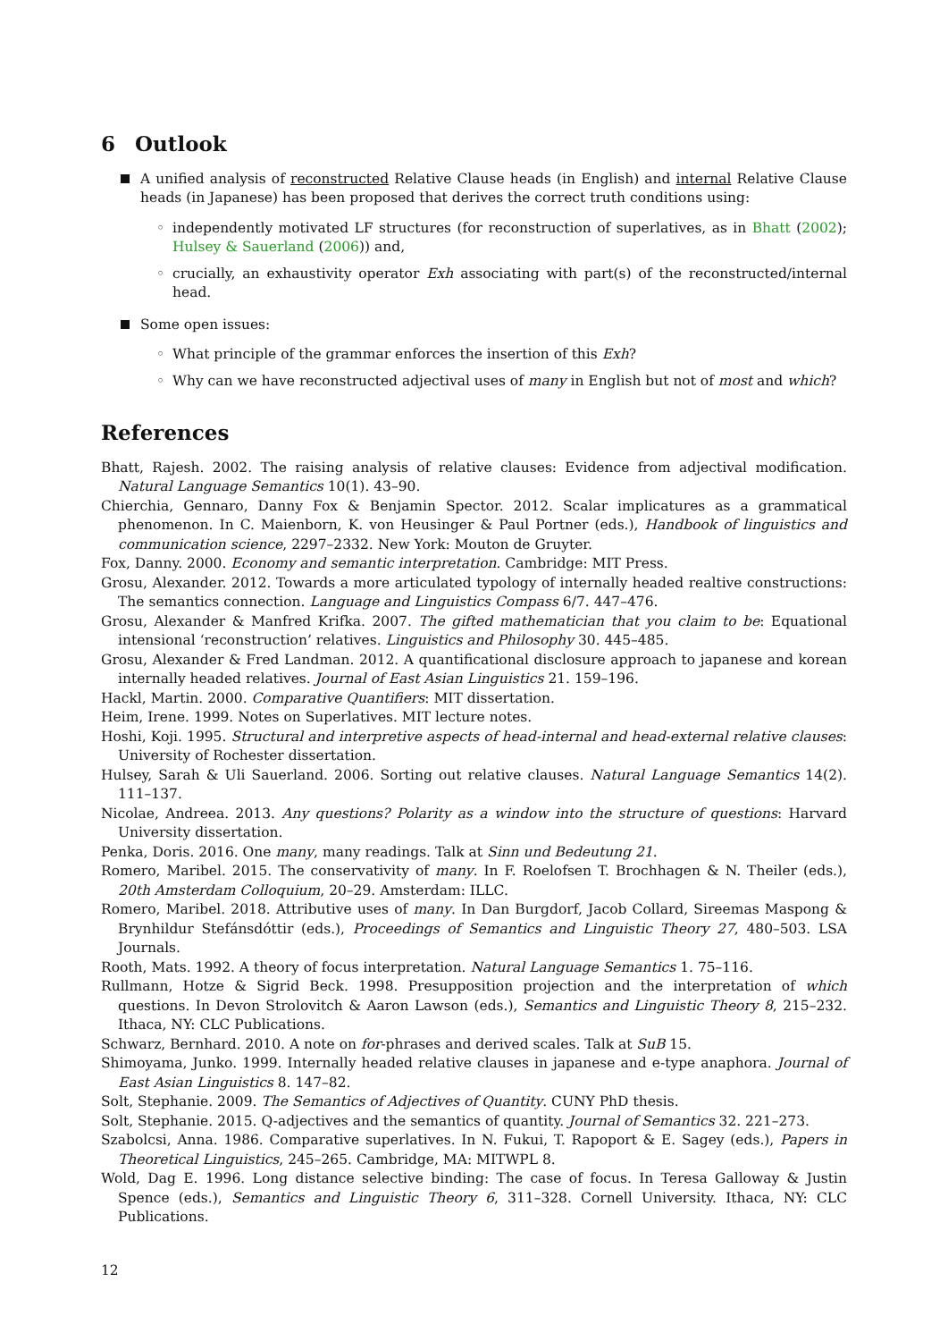6 Outlook
A unified analysis of reconstructed Relative Clause heads (in English) and internal Relative Clause heads (in Japanese) has been proposed that derives the correct truth conditions using:
◦ independently motivated LF structures (for reconstruction of superlatives, as in Bhatt (2002); Hulsey & Sauerland (2006)) and,
◦ crucially, an exhaustivity operator Exh associating with part(s) of the reconstructed/internal head.
Some open issues:
◦ What principle of the grammar enforces the insertion of this Exh?
◦ Why can we have reconstructed adjectival uses of many in English but not of most and which?
References
Bhatt, Rajesh. 2002. The raising analysis of relative clauses: Evidence from adjectival modification. Natural Language Semantics 10(1). 43–90.
Chierchia, Gennaro, Danny Fox & Benjamin Spector. 2012. Scalar implicatures as a grammatical phenomenon. In C. Maienborn, K. von Heusinger & Paul Portner (eds.), Handbook of linguistics and communication science, 2297–2332. New York: Mouton de Gruyter.
Fox, Danny. 2000. Economy and semantic interpretation. Cambridge: MIT Press.
Grosu, Alexander. 2012. Towards a more articulated typology of internally headed realtive constructions: The semantics connection. Language and Linguistics Compass 6/7. 447–476.
Grosu, Alexander & Manfred Krifka. 2007. The gifted mathematician that you claim to be: Equational intensional ‘reconstruction’ relatives. Linguistics and Philosophy 30. 445–485.
Grosu, Alexander & Fred Landman. 2012. A quantificational disclosure approach to japanese and korean internally headed relatives. Journal of East Asian Linguistics 21. 159–196.
Hackl, Martin. 2000. Comparative Quantifiers: MIT dissertation.
Heim, Irene. 1999. Notes on Superlatives. MIT lecture notes.
Hoshi, Koji. 1995. Structural and interpretive aspects of head-internal and head-external relative clauses: University of Rochester dissertation.
Hulsey, Sarah & Uli Sauerland. 2006. Sorting out relative clauses. Natural Language Semantics 14(2). 111–137.
Nicolae, Andreea. 2013. Any questions? Polarity as a window into the structure of questions: Harvard University dissertation.
Penka, Doris. 2016. One many, many readings. Talk at Sinn und Bedeutung 21.
Romero, Maribel. 2015. The conservativity of many. In F. Roelofsen T. Brochhagen & N. Theiler (eds.), 20th Amsterdam Colloquium, 20–29. Amsterdam: ILLC.
Romero, Maribel. 2018. Attributive uses of many. In Dan Burgdorf, Jacob Collard, Sireemas Maspong & Brynhildur Stefánsdóttir (eds.), Proceedings of Semantics and Linguistic Theory 27, 480–503. LSA Journals.
Rooth, Mats. 1992. A theory of focus interpretation. Natural Language Semantics 1. 75–116.
Rullmann, Hotze & Sigrid Beck. 1998. Presupposition projection and the interpretation of which questions. In Devon Strolovitch & Aaron Lawson (eds.), Semantics and Linguistic Theory 8, 215–232. Ithaca, NY: CLC Publications.
Schwarz, Bernhard. 2010. A note on for-phrases and derived scales. Talk at SuB 15.
Shimoyama, Junko. 1999. Internally headed relative clauses in japanese and e-type anaphora. Journal of East Asian Linguistics 8. 147–82.
Solt, Stephanie. 2009. The Semantics of Adjectives of Quantity. CUNY PhD thesis.
Solt, Stephanie. 2015. Q-adjectives and the semantics of quantity. Journal of Semantics 32. 221–273.
Szabolcsi, Anna. 1986. Comparative superlatives. In N. Fukui, T. Rapoport & E. Sagey (eds.), Papers in Theoretical Linguistics, 245–265. Cambridge, MA: MITWPL 8.
Wold, Dag E. 1996. Long distance selective binding: The case of focus. In Teresa Galloway & Justin Spence (eds.), Semantics and Linguistic Theory 6, 311–328. Cornell University. Ithaca, NY: CLC Publications.
12